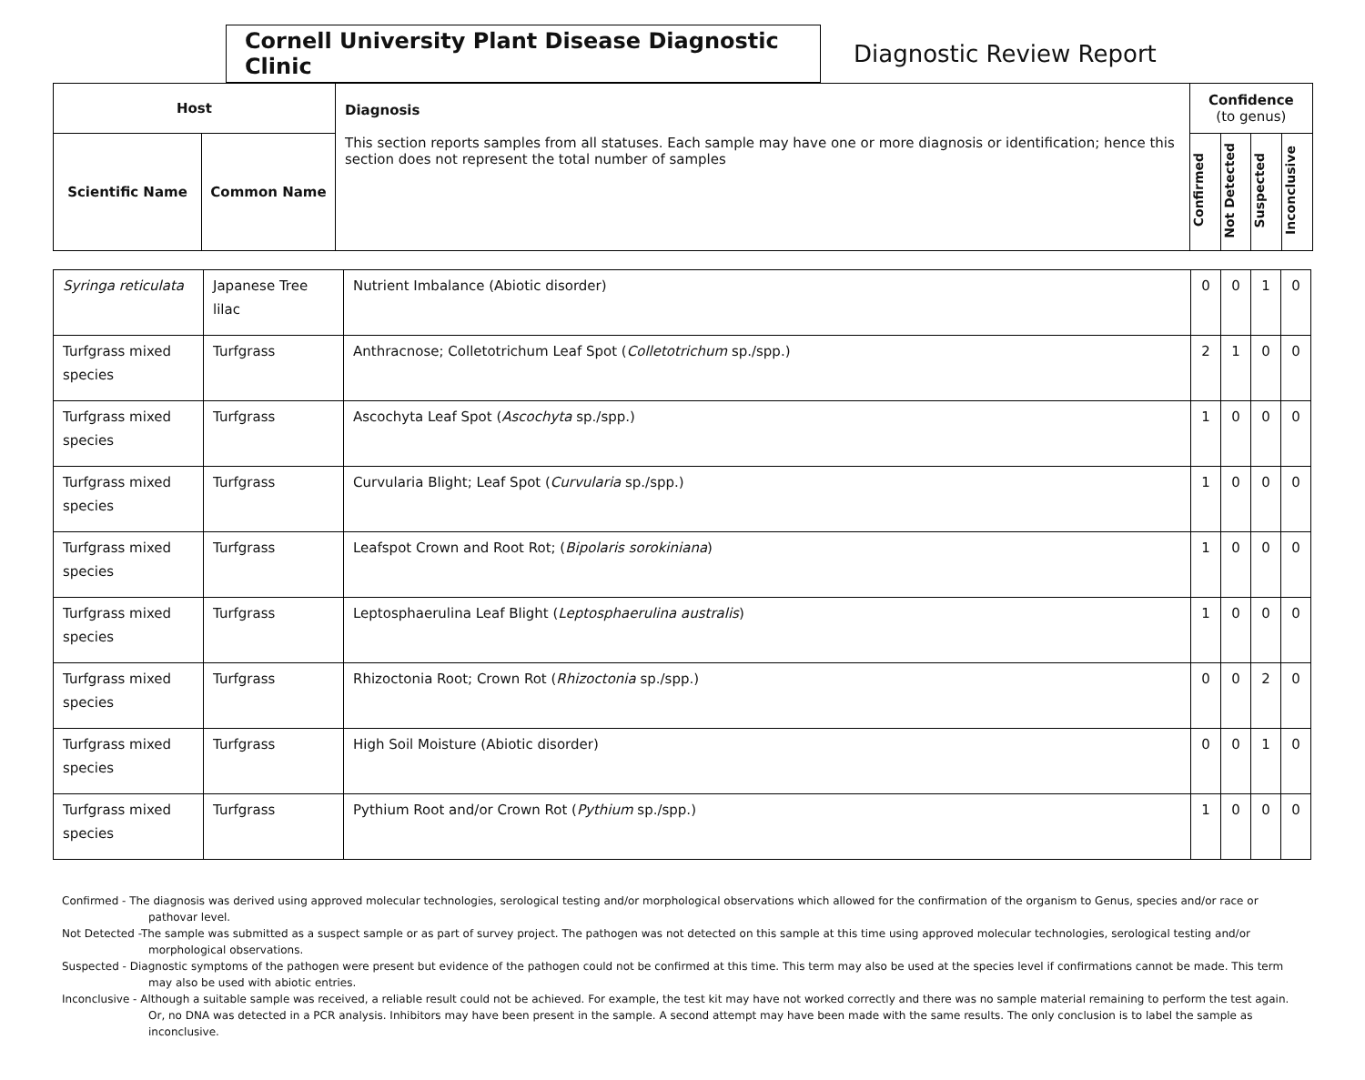Cornell University Plant Disease Diagnostic Clinic
Diagnostic Review Report
| Host | | Diagnosis This section reports samples from all statuses. Each sample may have one or more diagnosis or identification; hence this section does not represent the total number of samples | Confidence (to genus) | | | |
| Scientific Name | Common Name | | Confirmed | Not Detected | Suspected | Inconclusive |
| Syringa reticulata | Japanese Tree lilac | Nutrient Imbalance (Abiotic disorder) | 0 | 0 | 1 | 0 |
| Turfgrass mixed species | Turfgrass | Anthracnose; Colletotrichum Leaf Spot ( Colletotrichum sp./spp.) | 2 | 1 | 0 | 0 |
| Turfgrass mixed species | Turfgrass | Ascochyta Leaf Spot ( Ascochyta sp./spp.) | 1 | 0 | 0 | 0 |
| Turfgrass mixed species | Turfgrass | Curvularia Blight; Leaf Spot ( Curvularia sp./spp.) | 1 | 0 | 0 | 0 |
| Turfgrass mixed species | Turfgrass | Leafspot Crown and Root Rot; ( Bipolaris sorokiniana ) | 1 | 0 | 0 | 0 |
| Turfgrass mixed species | Turfgrass | Leptosphaerulina Leaf Blight ( Leptosphaerulina australis ) | 1 | 0 | 0 | 0 |
| Turfgrass mixed species | Turfgrass | Rhizoctonia Root; Crown Rot ( Rhizoctonia sp./spp.) | 0 | 0 | 2 | 0 |
| Turfgrass mixed species | Turfgrass | High Soil Moisture (Abiotic disorder) | 0 | 0 | 1 | 0 |
| Turfgrass mixed species | Turfgrass | Pythium Root and/or Crown Rot ( Pythium sp./spp.) | 1 | 0 | 0 | 0 |
Confirmed - The diagnosis was derived using approved molecular technologies, serological testing and/or morphological observations which allowed for the confirmation of the organism to Genus, species and/or race or pathovar level.
Not Detected -The sample was submitted as a suspect sample or as part of survey project. The pathogen was not detected on this sample at this time using approved molecular technologies, serological testing and/or morphological observations.
Suspected - Diagnostic symptoms of the pathogen were present but evidence of the pathogen could not be confirmed at this time. This term may also be used at the species level if confirmations cannot be made. This term may also be used with abiotic entries.
Inconclusive - Although a suitable sample was received, a reliable result could not be achieved. For example, the test kit may have not worked correctly and there was no sample material remaining to perform the test again. Or, no DNA was detected in a PCR analysis. Inhibitors may have been present in the sample. A second attempt may have been made with the same results. The only conclusion is to label the sample as inconclusive.